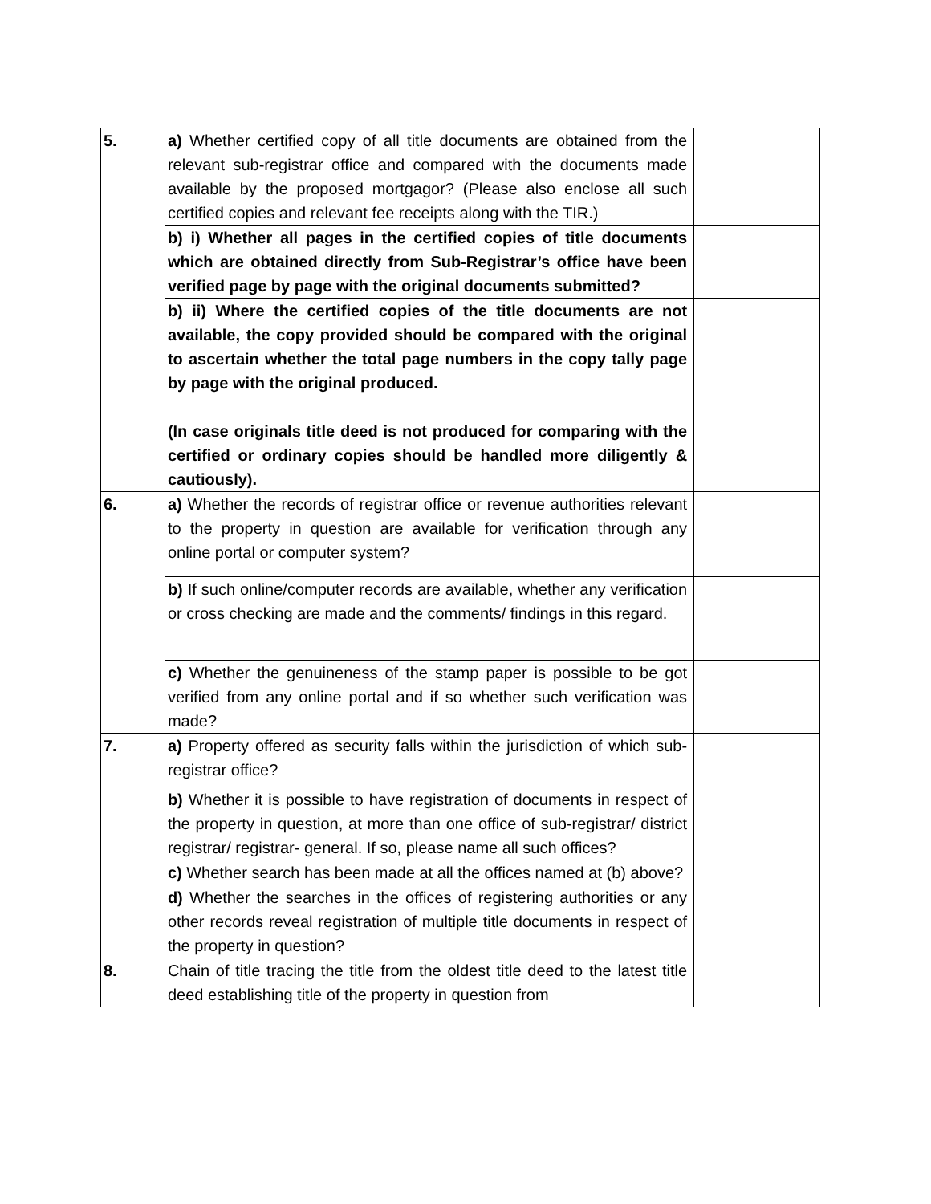| 5. | a) Whether certified copy of all title documents are obtained from the relevant sub-registrar office and compared with the documents made available by the proposed mortgagor? (Please also enclose all such certified copies and relevant fee receipts along with the TIR.) | |
| | b) i) Whether all pages in the certified copies of title documents which are obtained directly from Sub-Registrar’s office have been verified page by page with the original documents submitted? | |
| | b) ii) Where the certified copies of the title documents are not available, the copy provided should be compared with the original to ascertain whether the total page numbers in the copy tally page by page with the original produced. (In case originals title deed is not produced for comparing with the certified or ordinary copies should be handled more diligently & cautiously). | |
| 6. | a) Whether the records of registrar office or revenue authorities relevant to the property in question are available for verification through any online portal or computer system? | |
| | b) If such online/computer records are available, whether any verification or cross checking are made and the comments/ findings in this regard. | |
| | c) Whether the genuineness of the stamp paper is possible to be got verified from any online portal and if so whether such verification was made? | |
| 7. | a) Property offered as security falls within the jurisdiction of which sub-registrar office? | |
| | b) Whether it is possible to have registration of documents in respect of the property in question, at more than one office of sub-registrar/ district registrar/ registrar- general. If so, please name all such offices? | |
| | c) Whether search has been made at all the offices named at (b) above? | |
| | d) Whether the searches in the offices of registering authorities or any other records reveal registration of multiple title documents in respect of the property in question? | |
| 8. | Chain of title tracing the title from the oldest title deed to the latest title deed establishing title of the property in question from | |